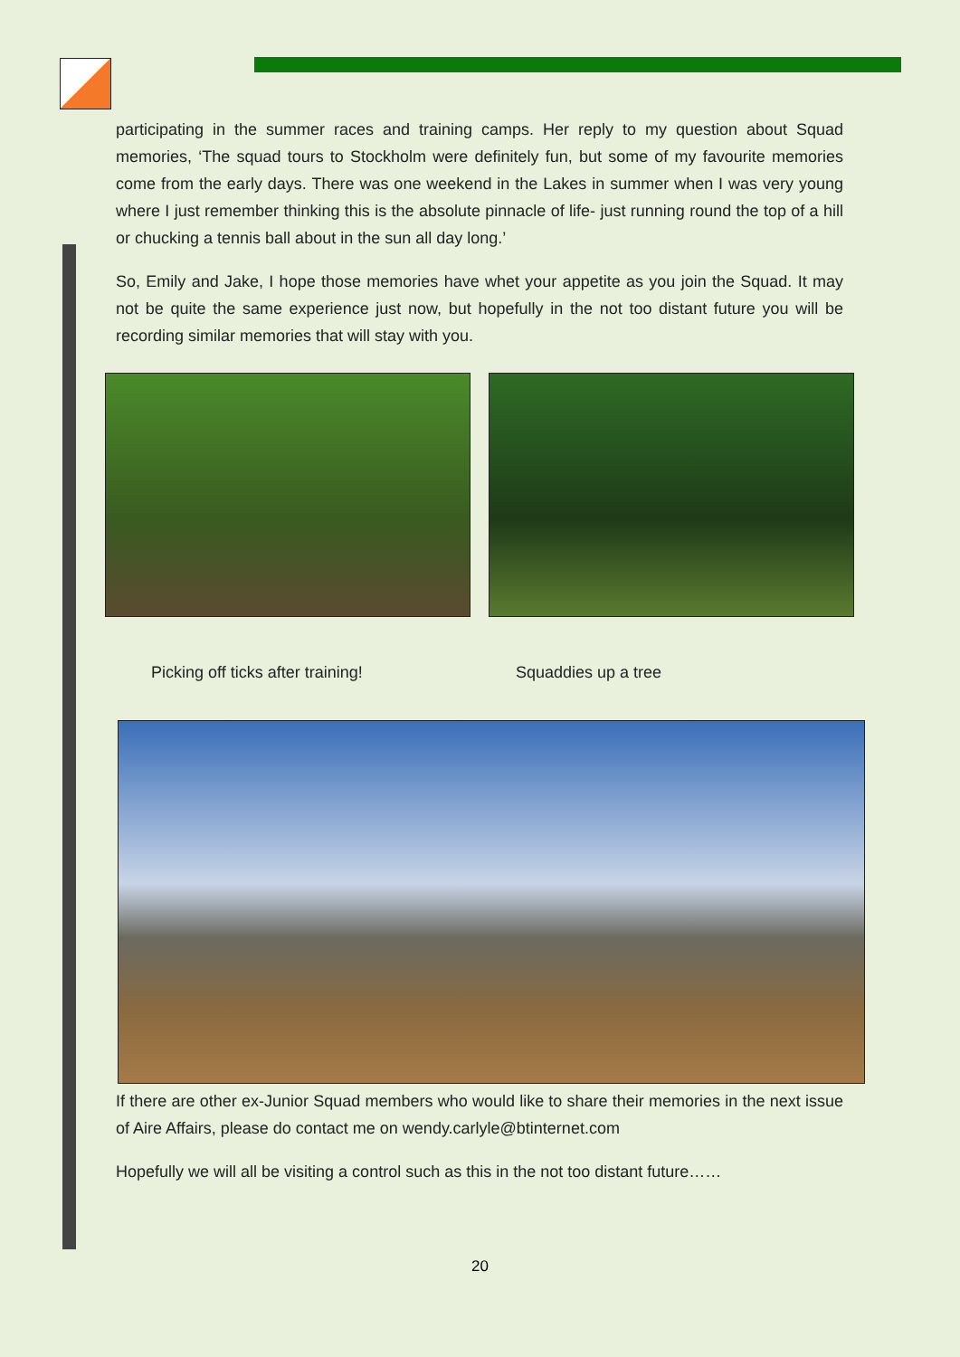participating in the summer races and training camps. Her reply to my question about Squad memories, ‘The squad tours to Stockholm were definitely fun, but some of my favourite memories come from the early days. There was one weekend in the Lakes in summer when I was very young where I just remember thinking this is the absolute pinnacle of life- just running round the top of a hill or chucking a tennis ball about in the sun all day long.’
So, Emily and Jake, I hope those memories have whet your appetite as you join the Squad. It may not be quite the same experience just now, but hopefully in the not too distant future you will be recording similar memories that will stay with you.
Picking off ticks after training! Squaddies up a tree
If there are other ex-Junior Squad members who would like to share their memories in the next issue of Aire Affairs, please do contact me on wendy.carlyle@btinternet.com
Hopefully we will all be visiting a control such as this in the not too distant future……
20